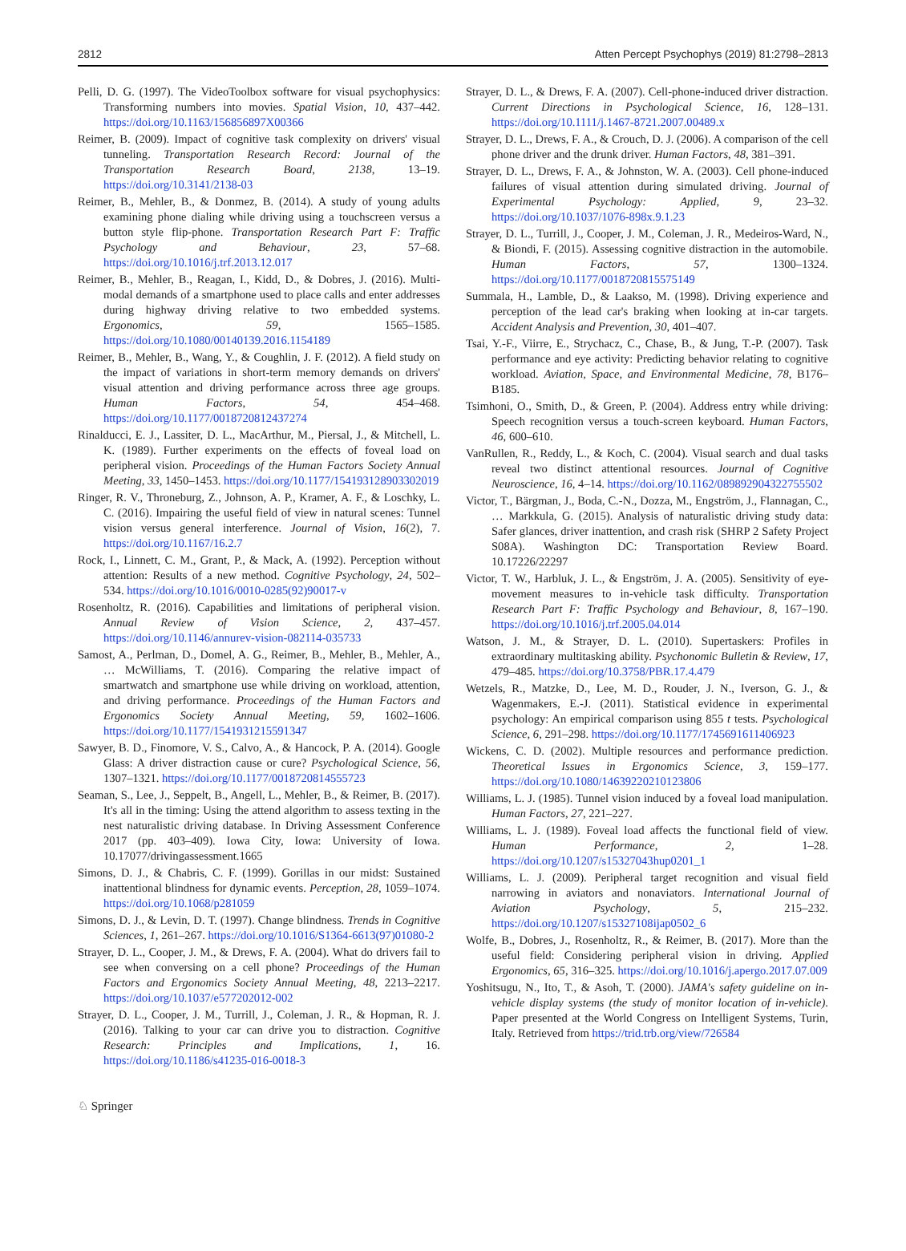2812 Atten Percept Psychophys (2019) 81:2798–2813
Pelli, D. G. (1997). The VideoToolbox software for visual psychophysics: Transforming numbers into movies. Spatial Vision, 10, 437–442. https://doi.org/10.1163/156856897X00366
Reimer, B. (2009). Impact of cognitive task complexity on drivers' visual tunneling. Transportation Research Record: Journal of the Transportation Research Board, 2138, 13–19. https://doi.org/10.3141/2138-03
Reimer, B., Mehler, B., & Donmez, B. (2014). A study of young adults examining phone dialing while driving using a touchscreen versus a button style flip-phone. Transportation Research Part F: Traffic Psychology and Behaviour, 23, 57–68. https://doi.org/10.1016/j.trf.2013.12.017
Reimer, B., Mehler, B., Reagan, I., Kidd, D., & Dobres, J. (2016). Multi-modal demands of a smartphone used to place calls and enter addresses during highway driving relative to two embedded systems. Ergonomics, 59, 1565–1585. https://doi.org/10.1080/00140139.2016.1154189
Reimer, B., Mehler, B., Wang, Y., & Coughlin, J. F. (2012). A field study on the impact of variations in short-term memory demands on drivers' visual attention and driving performance across three age groups. Human Factors, 54, 454–468. https://doi.org/10.1177/0018720812437274
Rinalducci, E. J., Lassiter, D. L., MacArthur, M., Piersal, J., & Mitchell, L. K. (1989). Further experiments on the effects of foveal load on peripheral vision. Proceedings of the Human Factors Society Annual Meeting, 33, 1450–1453. https://doi.org/10.1177/154193128903302019
Ringer, R. V., Throneburg, Z., Johnson, A. P., Kramer, A. F., & Loschky, L. C. (2016). Impairing the useful field of view in natural scenes: Tunnel vision versus general interference. Journal of Vision, 16(2), 7. https://doi.org/10.1167/16.2.7
Rock, I., Linnett, C. M., Grant, P., & Mack, A. (1992). Perception without attention: Results of a new method. Cognitive Psychology, 24, 502–534. https://doi.org/10.1016/0010-0285(92)90017-v
Rosenholtz, R. (2016). Capabilities and limitations of peripheral vision. Annual Review of Vision Science, 2, 437–457. https://doi.org/10.1146/annurev-vision-082114-035733
Samost, A., Perlman, D., Domel, A. G., Reimer, B., Mehler, B., Mehler, A., … McWilliams, T. (2016). Comparing the relative impact of smartwatch and smartphone use while driving on workload, attention, and driving performance. Proceedings of the Human Factors and Ergonomics Society Annual Meeting, 59, 1602–1606. https://doi.org/10.1177/1541931215591347
Sawyer, B. D., Finomore, V. S., Calvo, A., & Hancock, P. A. (2014). Google Glass: A driver distraction cause or cure? Psychological Science, 56, 1307–1321. https://doi.org/10.1177/0018720814555723
Seaman, S., Lee, J., Seppelt, B., Angell, L., Mehler, B., & Reimer, B. (2017). It's all in the timing: Using the attend algorithm to assess texting in the nest naturalistic driving database. In Driving Assessment Conference 2017 (pp. 403–409). Iowa City, Iowa: University of Iowa. 10.17077/drivingassessment.1665
Simons, D. J., & Chabris, C. F. (1999). Gorillas in our midst: Sustained inattentional blindness for dynamic events. Perception, 28, 1059–1074. https://doi.org/10.1068/p281059
Simons, D. J., & Levin, D. T. (1997). Change blindness. Trends in Cognitive Sciences, 1, 261–267. https://doi.org/10.1016/S1364-6613(97)01080-2
Strayer, D. L., Cooper, J. M., & Drews, F. A. (2004). What do drivers fail to see when conversing on a cell phone? Proceedings of the Human Factors and Ergonomics Society Annual Meeting, 48, 2213–2217. https://doi.org/10.1037/e577202012-002
Strayer, D. L., Cooper, J. M., Turrill, J., Coleman, J. R., & Hopman, R. J. (2016). Talking to your car can drive you to distraction. Cognitive Research: Principles and Implications, 1, 16. https://doi.org/10.1186/s41235-016-0018-3
Strayer, D. L., & Drews, F. A. (2007). Cell-phone-induced driver distraction. Current Directions in Psychological Science, 16, 128–131. https://doi.org/10.1111/j.1467-8721.2007.00489.x
Strayer, D. L., Drews, F. A., & Crouch, D. J. (2006). A comparison of the cell phone driver and the drunk driver. Human Factors, 48, 381–391.
Strayer, D. L., Drews, F. A., & Johnston, W. A. (2003). Cell phone-induced failures of visual attention during simulated driving. Journal of Experimental Psychology: Applied, 9, 23–32. https://doi.org/10.1037/1076-898x.9.1.23
Strayer, D. L., Turrill, J., Cooper, J. M., Coleman, J. R., Medeiros-Ward, N., & Biondi, F. (2015). Assessing cognitive distraction in the automobile. Human Factors, 57, 1300–1324. https://doi.org/10.1177/0018720815575149
Summala, H., Lamble, D., & Laakso, M. (1998). Driving experience and perception of the lead car's braking when looking at in-car targets. Accident Analysis and Prevention, 30, 401–407.
Tsai, Y.-F., Viirre, E., Strychacz, C., Chase, B., & Jung, T.-P. (2007). Task performance and eye activity: Predicting behavior relating to cognitive workload. Aviation, Space, and Environmental Medicine, 78, B176–B185.
Tsimhoni, O., Smith, D., & Green, P. (2004). Address entry while driving: Speech recognition versus a touch-screen keyboard. Human Factors, 46, 600–610.
VanRullen, R., Reddy, L., & Koch, C. (2004). Visual search and dual tasks reveal two distinct attentional resources. Journal of Cognitive Neuroscience, 16, 4–14. https://doi.org/10.1162/089892904322755502
Victor, T., Bärgman, J., Boda, C.-N., Dozza, M., Engström, J., Flannagan, C., … Markkula, G. (2015). Analysis of naturalistic driving study data: Safer glances, driver inattention, and crash risk (SHRP 2 Safety Project S08A). Washington DC: Transportation Review Board. 10.17226/22297
Victor, T. W., Harbluk, J. L., & Engström, J. A. (2005). Sensitivity of eye-movement measures to in-vehicle task difficulty. Transportation Research Part F: Traffic Psychology and Behaviour, 8, 167–190. https://doi.org/10.1016/j.trf.2005.04.014
Watson, J. M., & Strayer, D. L. (2010). Supertaskers: Profiles in extraordinary multitasking ability. Psychonomic Bulletin & Review, 17, 479–485. https://doi.org/10.3758/PBR.17.4.479
Wetzels, R., Matzke, D., Lee, M. D., Rouder, J. N., Iverson, G. J., & Wagenmakers, E.-J. (2011). Statistical evidence in experimental psychology: An empirical comparison using 855 t tests. Psychological Science, 6, 291–298. https://doi.org/10.1177/1745691611406923
Wickens, C. D. (2002). Multiple resources and performance prediction. Theoretical Issues in Ergonomics Science, 3, 159–177. https://doi.org/10.1080/14639220210123806
Williams, L. J. (1985). Tunnel vision induced by a foveal load manipulation. Human Factors, 27, 221–227.
Williams, L. J. (1989). Foveal load affects the functional field of view. Human Performance, 2, 1–28. https://doi.org/10.1207/s15327043hup0201_1
Williams, L. J. (2009). Peripheral target recognition and visual field narrowing in aviators and nonaviators. International Journal of Aviation Psychology, 5, 215–232. https://doi.org/10.1207/s15327108ijap0502_6
Wolfe, B., Dobres, J., Rosenholtz, R., & Reimer, B. (2017). More than the useful field: Considering peripheral vision in driving. Applied Ergonomics, 65, 316–325. https://doi.org/10.1016/j.apergo.2017.07.009
Yoshitsugu, N., Ito, T., & Asoh, T. (2000). JAMA's safety guideline on in-vehicle display systems (the study of monitor location of in-vehicle). Paper presented at the World Congress on Intelligent Systems, Turin, Italy. Retrieved from https://trid.trb.org/view/726584
♘ Springer